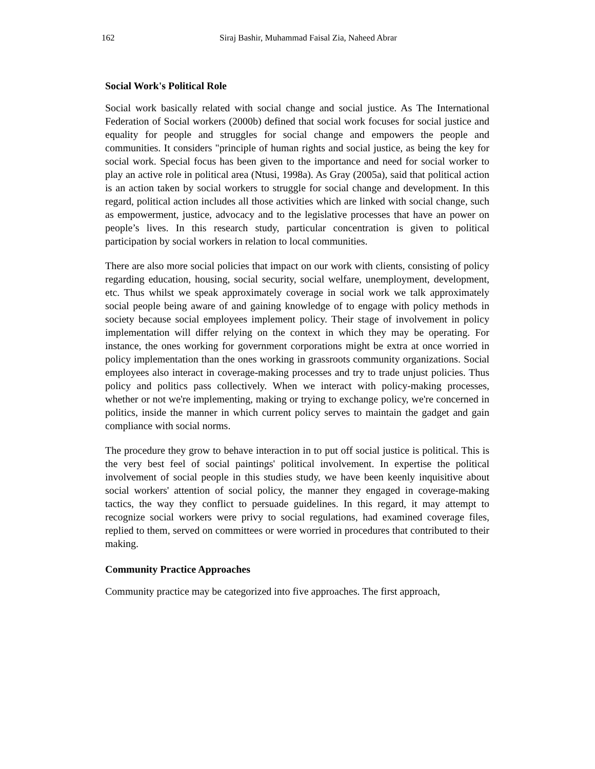162 Siraj Bashir, Muhammad Faisal Zia, Naheed Abrar
Social Work's Political Role
Social work basically related with social change and social justice. As The International Federation of Social workers (2000b) defined that social work focuses for social justice and equality for people and struggles for social change and empowers the people and communities. It considers "principle of human rights and social justice, as being the key for social work. Special focus has been given to the importance and need for social worker to play an active role in political area (Ntusi, 1998a). As Gray (2005a), said that political action is an action taken by social workers to struggle for social change and development. In this regard, political action includes all those activities which are linked with social change, such as empowerment, justice, advocacy and to the legislative processes that have an power on people’s lives. In this research study, particular concentration is given to political participation by social workers in relation to local communities.
There are also more social policies that impact on our work with clients, consisting of policy regarding education, housing, social security, social welfare, unemployment, development, etc. Thus whilst we speak approximately coverage in social work we talk approximately social people being aware of and gaining knowledge of to engage with policy methods in society because social employees implement policy. Their stage of involvement in policy implementation will differ relying on the context in which they may be operating. For instance, the ones working for government corporations might be extra at once worried in policy implementation than the ones working in grassroots community organizations. Social employees also interact in coverage-making processes and try to trade unjust policies. Thus policy and politics pass collectively. When we interact with policy-making processes, whether or not we're implementing, making or trying to exchange policy, we're concerned in politics, inside the manner in which current policy serves to maintain the gadget and gain compliance with social norms.
The procedure they grow to behave interaction in to put off social justice is political. This is the very best feel of social paintings' political involvement. In expertise the political involvement of social people in this studies study, we have been keenly inquisitive about social workers' attention of social policy, the manner they engaged in coverage-making tactics, the way they conflict to persuade guidelines. In this regard, it may attempt to recognize social workers were privy to social regulations, had examined coverage files, replied to them, served on committees or were worried in procedures that contributed to their making.
Community Practice Approaches
Community practice may be categorized into five approaches. The first approach,